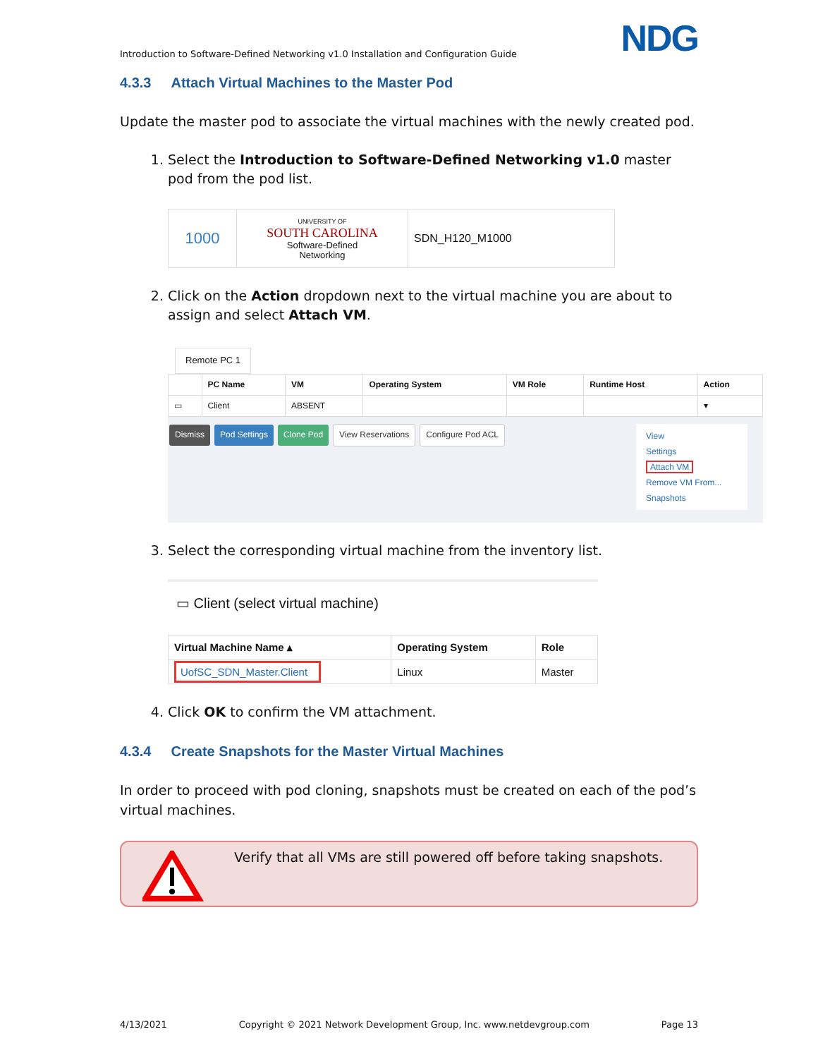Introduction to Software-Defined Networking v1.0 Installation and Configuration Guide NDG
4.3.3 Attach Virtual Machines to the Master Pod
Update the master pod to associate the virtual machines with the newly created pod.
1. Select the Introduction to Software-Defined Networking v1.0 master pod from the pod list.
| 1000 | UNIVERSITY OF SOUTH CAROLINA Software-Defined Networking | SDN_H120_M1000 |
2. Click on the Action dropdown next to the virtual machine you are about to assign and select Attach VM.
Remote PC 1
| | PC Name | VM | Operating System | VM Role | Runtime Host | Action |
| --- | --- | --- | --- | --- | --- | --- |
| ▭ | Client | ABSENT | | | | ▾ |
Dismiss Pod Settings Clone Pod View Reservations Configure Pod ACL
View
Settings
Attach VM
Remove VM From...
Snapshots
3. Select the corresponding virtual machine from the inventory list.
▭ Client (select virtual machine)
| Virtual Machine Name ▴ | Operating System | Role |
| --- | --- | --- |
| UofSC_SDN_Master.Client | Linux | Master |
4. Click OK to confirm the VM attachment.
4.3.4 Create Snapshots for the Master Virtual Machines
In order to proceed with pod cloning, snapshots must be created on each of the pod’s virtual machines.
Verify that all VMs are still powered off before taking snapshots.
4/13/2021 Copyright © 2021 Network Development Group, Inc. www.netdevgroup.com Page 13